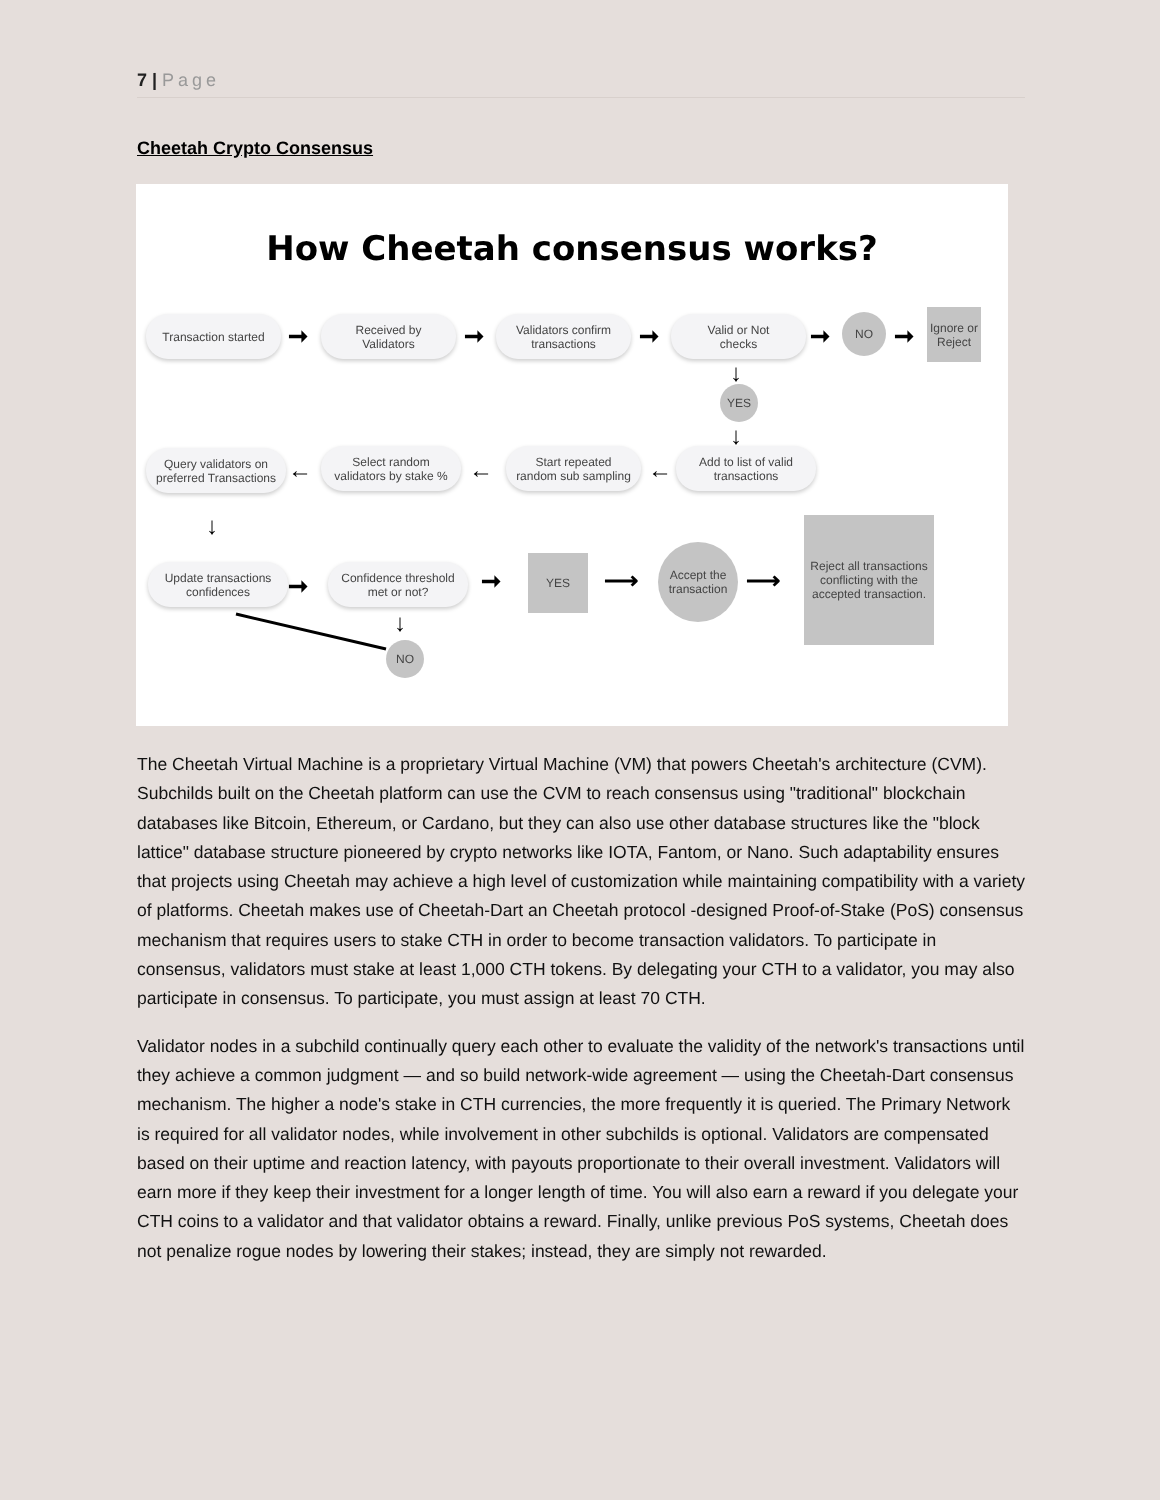7 | Page
Cheetah Crypto Consensus
How Cheetah consensus works?
Transaction started
➞
Received by
Validators
➞
Validators confirm
transactions
➞
Valid or Not
checks
➞
NO
➞
Ignore or
Reject
↓
YES
↓
Add to list of valid
transactions
←
Start repeated
random sub sampling
←
Select random
validators by stake %
←
Query validators on
preferred Transactions
↓
Update transactions
confidences
➞
Confidence threshold
met or not?
↓
NO
➞
YES
⟶
Accept the
transaction
⟶
Reject all transactions conflicting with the accepted transaction.
The Cheetah Virtual Machine is a proprietary Virtual Machine (VM) that powers Cheetah's architecture (CVM). Subchilds built on the Cheetah platform can use the CVM to reach consensus using "traditional" blockchain databases like Bitcoin, Ethereum, or Cardano, but they can also use other database structures like the "block lattice" database structure pioneered by crypto networks like IOTA, Fantom, or Nano. Such adaptability ensures that projects using Cheetah may achieve a high level of customization while maintaining compatibility with a variety of platforms. Cheetah makes use of Cheetah-Dart an Cheetah protocol -designed Proof-of-Stake (PoS) consensus mechanism that requires users to stake CTH in order to become transaction validators. To participate in consensus, validators must stake at least 1,000 CTH tokens. By delegating your CTH to a validator, you may also participate in consensus. To participate, you must assign at least 70 CTH.
Validator nodes in a subchild continually query each other to evaluate the validity of the network's transactions until they achieve a common judgment — and so build network-wide agreement — using the Cheetah-Dart consensus mechanism. The higher a node's stake in CTH currencies, the more frequently it is queried. The Primary Network is required for all validator nodes, while involvement in other subchilds is optional. Validators are compensated based on their uptime and reaction latency, with payouts proportionate to their overall investment. Validators will earn more if they keep their investment for a longer length of time. You will also earn a reward if you delegate your CTH coins to a validator and that validator obtains a reward. Finally, unlike previous PoS systems, Cheetah does not penalize rogue nodes by lowering their stakes; instead, they are simply not rewarded.